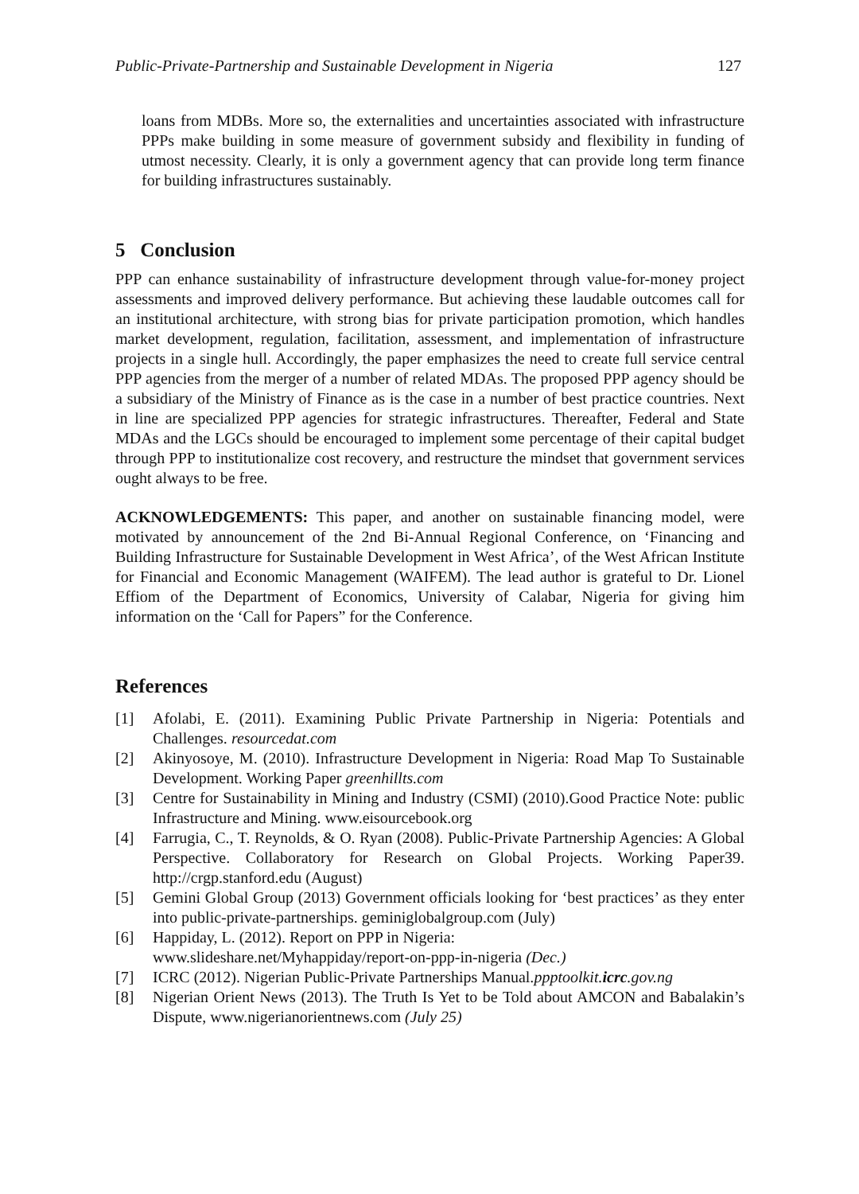Public-Private-Partnership and Sustainable Development in Nigeria 127
loans from MDBs. More so, the externalities and uncertainties associated with infrastructure PPPs make building in some measure of government subsidy and flexibility in funding of utmost necessity. Clearly, it is only a government agency that can provide long term finance for building infrastructures sustainably.
5 Conclusion
PPP can enhance sustainability of infrastructure development through value-for-money project assessments and improved delivery performance. But achieving these laudable outcomes call for an institutional architecture, with strong bias for private participation promotion, which handles market development, regulation, facilitation, assessment, and implementation of infrastructure projects in a single hull. Accordingly, the paper emphasizes the need to create full service central PPP agencies from the merger of a number of related MDAs. The proposed PPP agency should be a subsidiary of the Ministry of Finance as is the case in a number of best practice countries. Next in line are specialized PPP agencies for strategic infrastructures. Thereafter, Federal and State MDAs and the LGCs should be encouraged to implement some percentage of their capital budget through PPP to institutionalize cost recovery, and restructure the mindset that government services ought always to be free.
ACKNOWLEDGEMENTS: This paper, and another on sustainable financing model, were motivated by announcement of the 2nd Bi-Annual Regional Conference, on ‘Financing and Building Infrastructure for Sustainable Development in West Africa’, of the West African Institute for Financial and Economic Management (WAIFEM). The lead author is grateful to Dr. Lionel Effiom of the Department of Economics, University of Calabar, Nigeria for giving him information on the ‘Call for Papers” for the Conference.
References
[1] Afolabi, E. (2011). Examining Public Private Partnership in Nigeria: Potentials and Challenges. resourcedat.com
[2] Akinyosoye, M. (2010). Infrastructure Development in Nigeria: Road Map To Sustainable Development. Working Paper greenhillts.com
[3] Centre for Sustainability in Mining and Industry (CSMI) (2010).Good Practice Note: public Infrastructure and Mining. www.eisourcebook.org
[4] Farrugia, C., T. Reynolds, & O. Ryan (2008). Public-Private Partnership Agencies: A Global Perspective. Collaboratory for Research on Global Projects. Working Paper39. http://crgp.stanford.edu (August)
[5] Gemini Global Group (2013) Government officials looking for ‘best practices’ as they enter into public-private-partnerships. geminiglobalgroup.com (July)
[6] Happiday, L. (2012). Report on PPP in Nigeria:
www.slideshare.net/Myhappiday/report-on-ppp-in-nigeria (Dec.)
[7] ICRC (2012). Nigerian Public-Private Partnerships Manual.ppptoolkit.icrc.gov.ng
[8] Nigerian Orient News (2013). The Truth Is Yet to be Told about AMCON and Babalakin’s Dispute, www.nigerianorientnews.com (July 25)